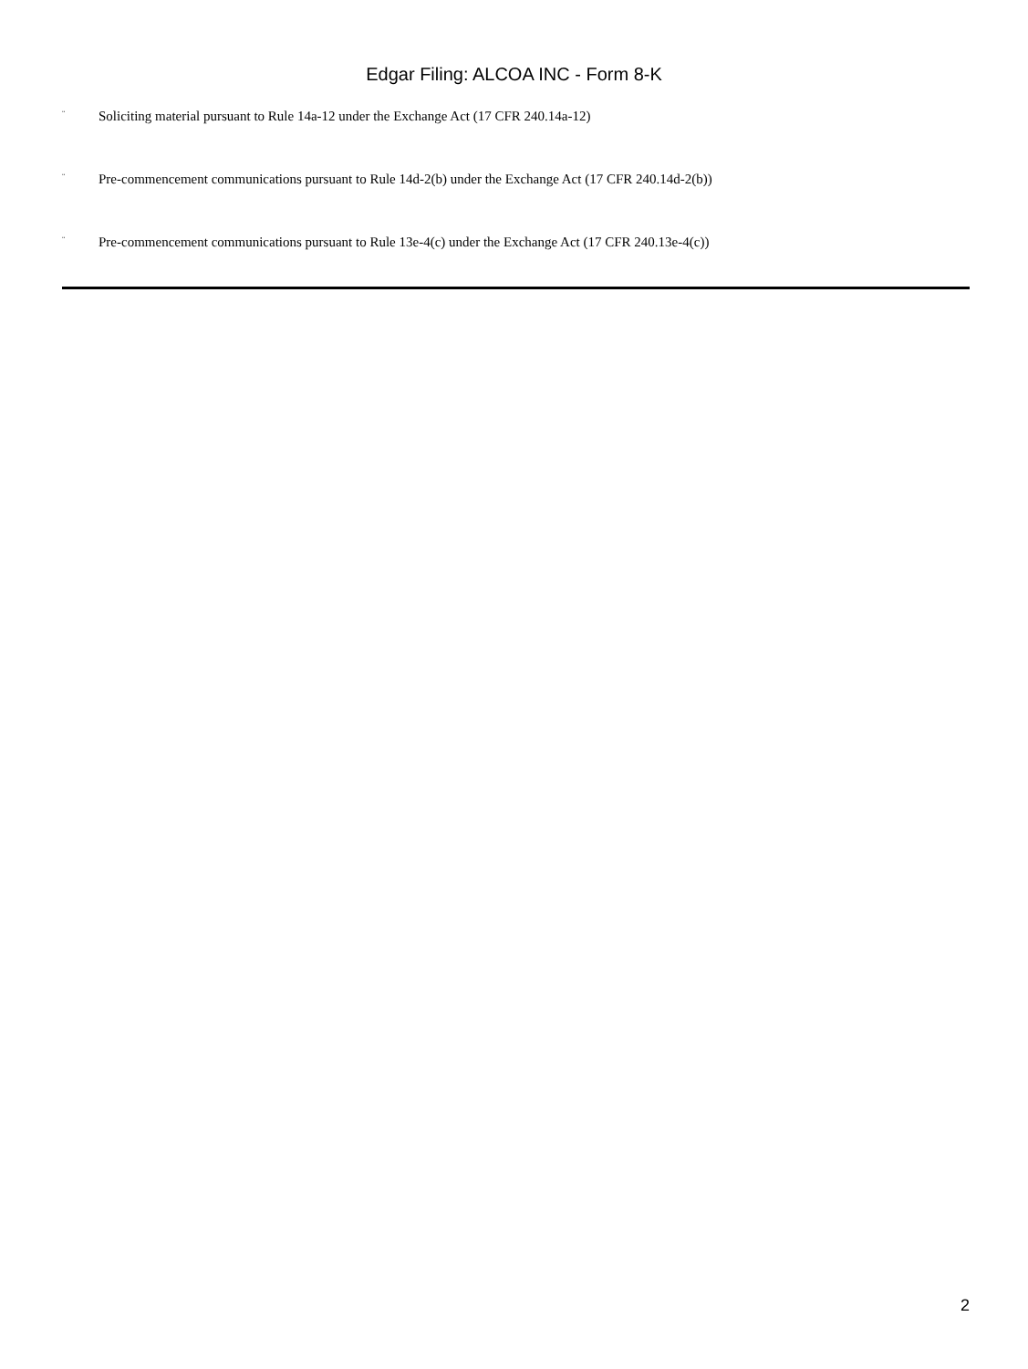Edgar Filing: ALCOA INC - Form 8-K
¨ Soliciting material pursuant to Rule 14a-12 under the Exchange Act (17 CFR 240.14a-12)
¨ Pre-commencement communications pursuant to Rule 14d-2(b) under the Exchange Act (17 CFR 240.14d-2(b))
¨ Pre-commencement communications pursuant to Rule 13e-4(c) under the Exchange Act (17 CFR 240.13e-4(c))
2